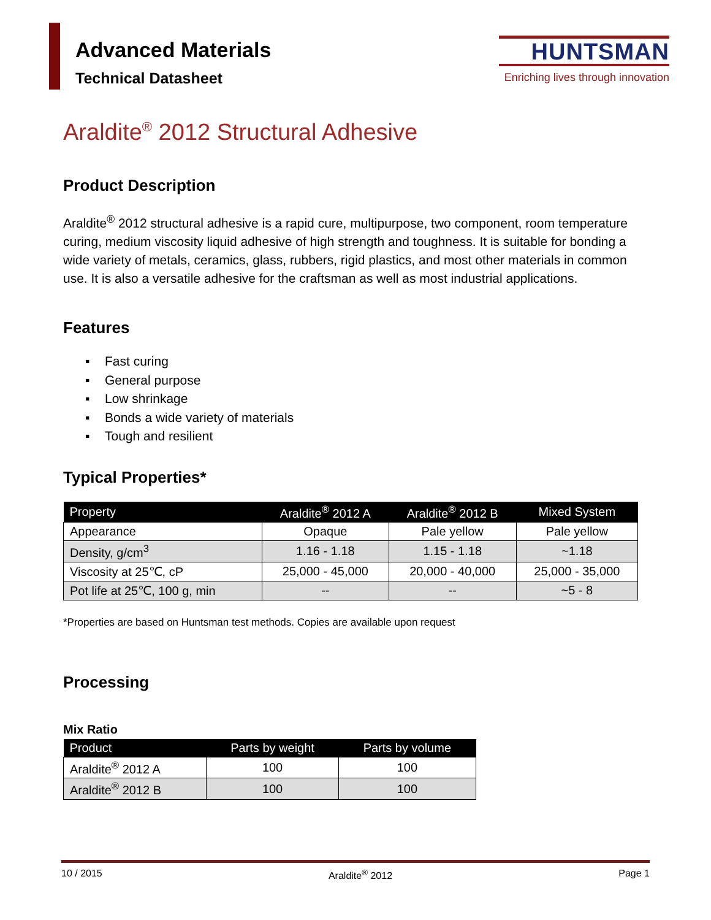Advanced Materials
Technical Datasheet
HUNTSMAN
Enriching lives through innovation
Araldite<sup>®</sup> 2012 Structural Adhesive
Product Description
Araldite<sup>®</sup> 2012 structural adhesive is a rapid cure, multipurpose, two component, room temperature curing, medium viscosity liquid adhesive of high strength and toughness. It is suitable for bonding a wide variety of metals, ceramics, glass, rubbers, rigid plastics, and most other materials in common use. It is also a versatile adhesive for the craftsman as well as most industrial applications.
Features
▪ Fast curing
▪ General purpose
▪ Low shrinkage
▪ Bonds a wide variety of materials
▪ Tough and resilient
Typical Properties*
| Property | Araldite<sup>®</sup> 2012 A | Araldite<sup>®</sup> 2012 B | Mixed System |
| --- | --- | --- | --- |
| Appearance | Opaque | Pale yellow | Pale yellow |
| Density, g/cm<sup>3</sup> | 1.16 - 1.18 | 1.15 - 1.18 | ~1.18 |
| Viscosity at 25℃, cP | 25,000 - 45,000 | 20,000 - 40,000 | 25,000 - 35,000 |
| Pot life at 25℃, 100 g, min | -- | -- | ~5 - 8 |
*Properties are based on Huntsman test methods. Copies are available upon request
Processing
Mix Ratio
| Product | Parts by weight | Parts by volume |
| --- | --- | --- |
| Araldite<sup>®</sup> 2012 A | 100 | 100 |
| Araldite<sup>®</sup> 2012 B | 100 | 100 |
10 / 2015 Araldite<sup>®</sup> 2012 Page 1